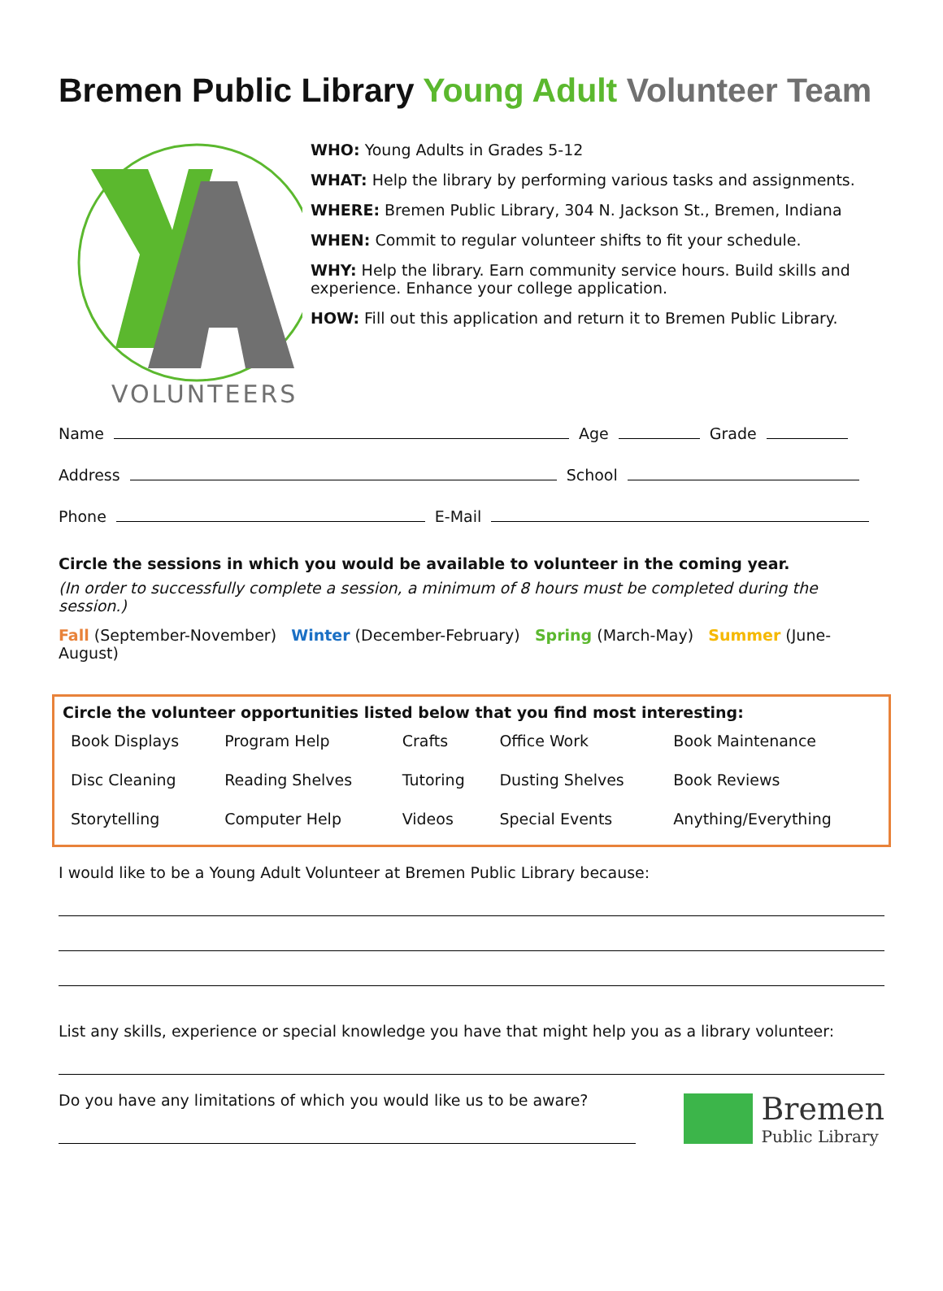Bremen Public Library Young Adult Volunteer Team
VOLUNTEERS
WHO: Young Adults in Grades 5-12
WHAT: Help the library by performing various tasks and assignments.
WHERE: Bremen Public Library, 304 N. Jackson St., Bremen, Indiana
WHEN: Commit to regular volunteer shifts to fit your schedule.
WHY: Help the library. Earn community service hours. Build skills and experience. Enhance your college application.
HOW: Fill out this application and return it to Bremen Public Library.
Name Age Grade
Address School
Phone E-Mail
Circle the sessions in which you would be available to volunteer in the coming year.
(In order to successfully complete a session, a minimum of 8 hours must be completed during the session.)
Fall (September-November) Winter (December-February) Spring (March-May) Summer (June-August)
Circle the volunteer opportunities listed below that you find most interesting:
| Book Displays | Program Help | Crafts | Office Work | Book Maintenance |
| Disc Cleaning | Reading Shelves | Tutoring | Dusting Shelves | Book Reviews |
| Storytelling | Computer Help | Videos | Special Events | Anything/Everything |
I would like to be a Young Adult Volunteer at Bremen Public Library because:
List any skills, experience or special knowledge you have that might help you as a library volunteer:
Do you have any limitations of which you would like us to be aware?
Bremen
Public Library